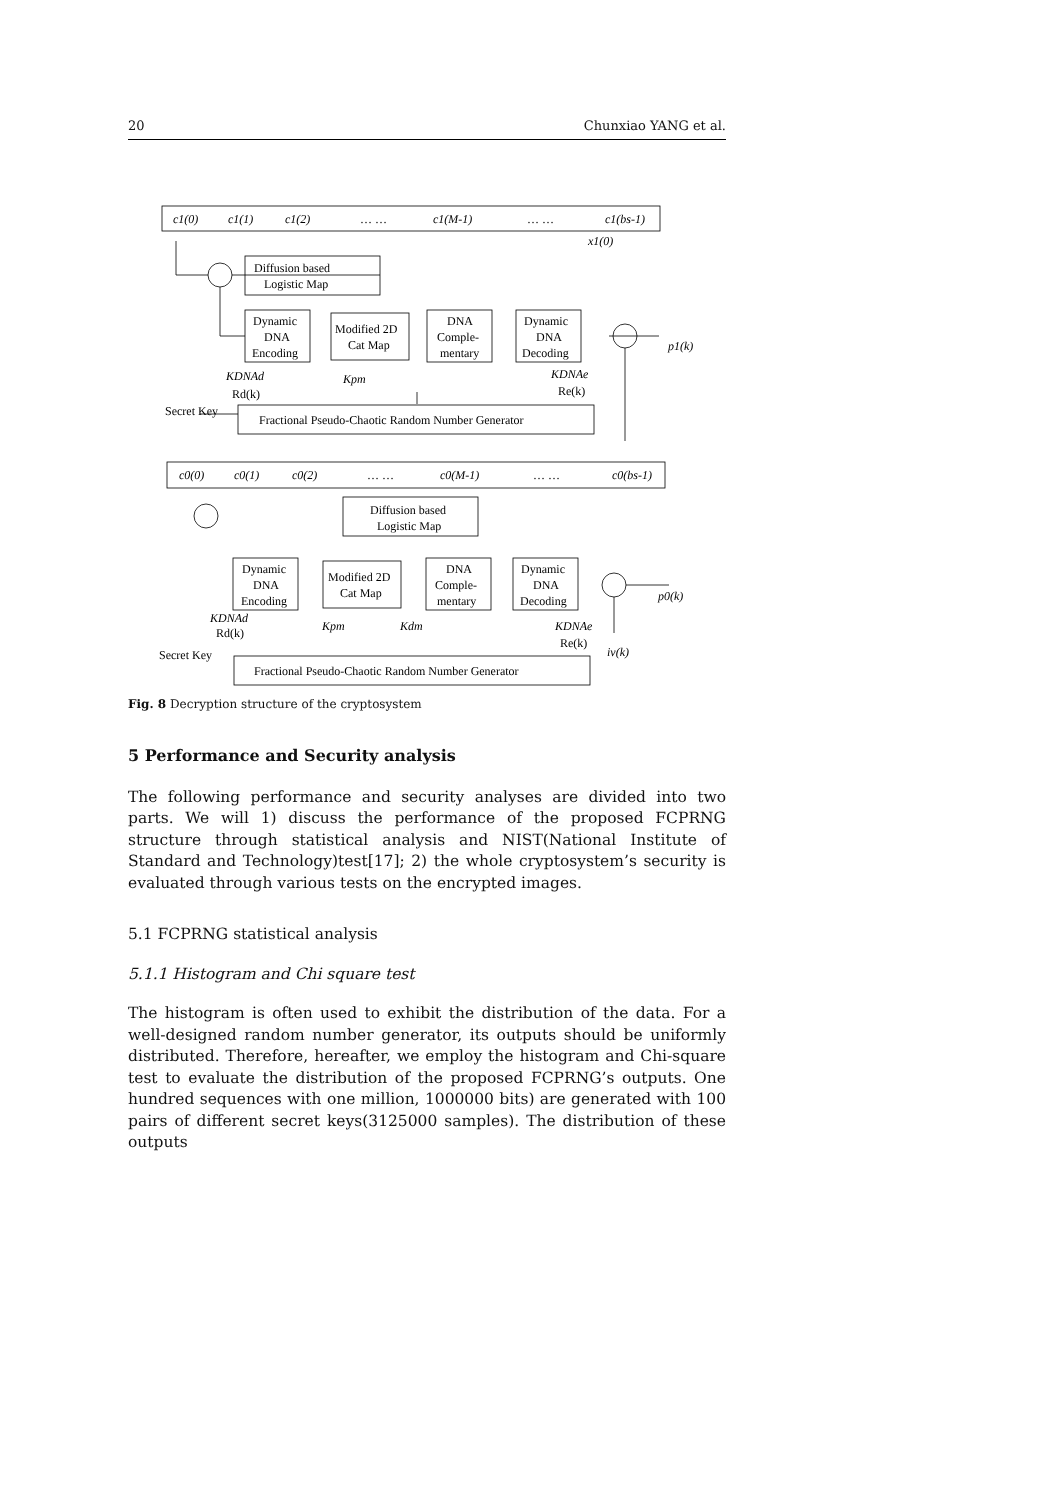20 Chunxiao YANG et al.
c1(0)
c1(1)
c1(2)
… …
c1(M-1)
… …
c1(bs-1)
x1(0)
Diffusion based
Logistic Map
Dynamic
DNA
Encoding
Modified 2D
Cat Map
DNA
Comple-
mentary
Dynamic
DNA
Decoding
p1(k)
KDNAd
Rd(k)
Kpm
KDNAe
Re(k)
Secret Key
Fractional Pseudo-Chaotic Random Number Generator
c0(0)
c0(1)
c0(2)
… …
c0(M-1)
… …
c0(bs-1)
Diffusion based
Logistic Map
Dynamic
DNA
Encoding
Modified 2D
Cat Map
DNA
Comple-
mentary
Dynamic
DNA
Decoding
p0(k)
KDNAd
Rd(k)
Kpm
Kdm
KDNAe
Re(k)
iv(k)
Secret Key
Fractional Pseudo-Chaotic Random Number Generator
Fig. 8 Decryption structure of the cryptosystem
5 Performance and Security analysis
The following performance and security analyses are divided into two parts. We will 1) discuss the performance of the proposed FCPRNG structure through statistical analysis and NIST(National Institute of Standard and Technology)test[17]; 2) the whole cryptosystem’s security is evaluated through various tests on the encrypted images.
5.1 FCPRNG statistical analysis
5.1.1 Histogram and Chi square test
The histogram is often used to exhibit the distribution of the data. For a well-designed random number generator, its outputs should be uniformly distributed. Therefore, hereafter, we employ the histogram and Chi-square test to evaluate the distribution of the proposed FCPRNG’s outputs. One hundred sequences with one million, 1000000 bits) are generated with 100 pairs of different secret keys(3125000 samples). The distribution of these outputs